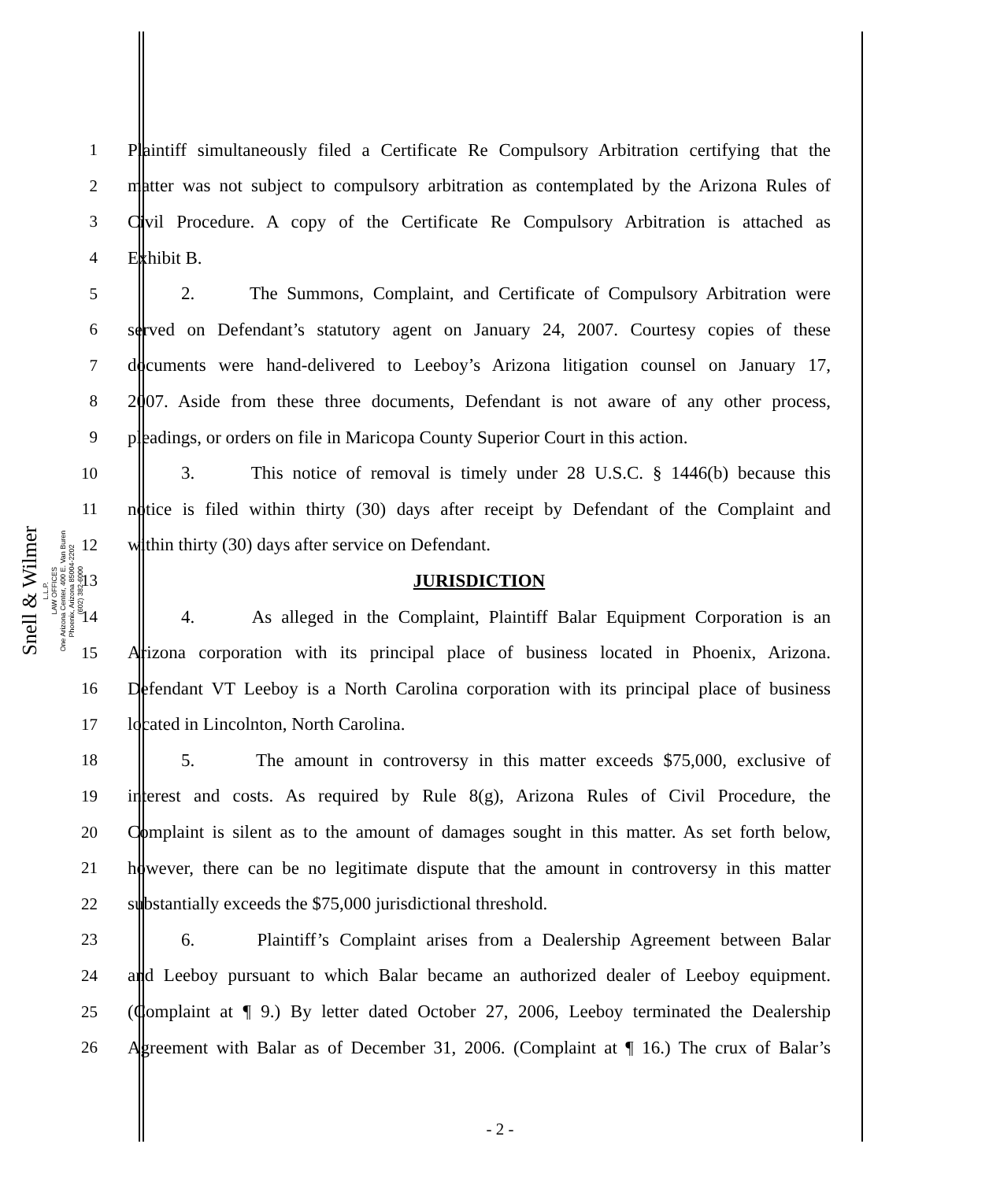Snell & Wilmer
L.L.P.
LAW OFFICES
One Arizona Center, 400 E. Van Buren
Phoenix, Arizona 85004-2202
(602) 382-6000
1 Plaintiff simultaneously filed a Certificate Re Compulsory Arbitration certifying that the
2 matter was not subject to compulsory arbitration as contemplated by the Arizona Rules of
3 Civil Procedure. A copy of the Certificate Re Compulsory Arbitration is attached as
4 Exhibit B.
5 2. The Summons, Complaint, and Certificate of Compulsory Arbitration were
6 served on Defendant’s statutory agent on January 24, 2007. Courtesy copies of these
7 documents were hand-delivered to Leeboy’s Arizona litigation counsel on January 17,
8 2007. Aside from these three documents, Defendant is not aware of any other process,
9 pleadings, or orders on file in Maricopa County Superior Court in this action.
10 3. This notice of removal is timely under 28 U.S.C. § 1446(b) because this
11 notice is filed within thirty (30) days after receipt by Defendant of the Complaint and
12 within thirty (30) days after service on Defendant.
13 JURISDICTION
14 4. As alleged in the Complaint, Plaintiff Balar Equipment Corporation is an
15 Arizona corporation with its principal place of business located in Phoenix, Arizona.
16 Defendant VT Leeboy is a North Carolina corporation with its principal place of business
17 located in Lincolnton, North Carolina.
18 5. The amount in controversy in this matter exceeds $75,000, exclusive of
19 interest and costs. As required by Rule 8(g), Arizona Rules of Civil Procedure, the
20 Complaint is silent as to the amount of damages sought in this matter. As set forth below,
21 however, there can be no legitimate dispute that the amount in controversy in this matter
22 substantially exceeds the $75,000 jurisdictional threshold.
23 6. Plaintiff’s Complaint arises from a Dealership Agreement between Balar
24 and Leeboy pursuant to which Balar became an authorized dealer of Leeboy equipment.
25 (Complaint at ¶ 9.) By letter dated October 27, 2006, Leeboy terminated the Dealership
26 Agreement with Balar as of December 31, 2006. (Complaint at ¶ 16.) The crux of Balar’s
- 2 -